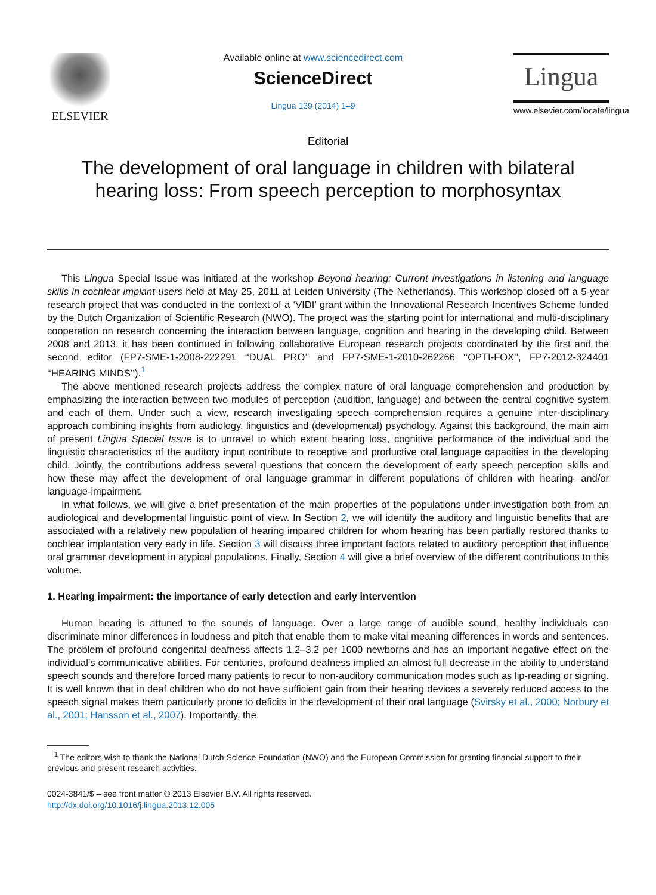ELSEVIER
Available online at www.sciencedirect.com
ScienceDirect
Lingua 139 (2014) 1–9
Lingua
www.elsevier.com/locate/lingua
Editorial
The development of oral language in children with bilateral hearing loss: From speech perception to morphosyntax
This Lingua Special Issue was initiated at the workshop Beyond hearing: Current investigations in listening and language skills in cochlear implant users held at May 25, 2011 at Leiden University (The Netherlands). This workshop closed off a 5-year research project that was conducted in the context of a ‘VIDI’ grant within the Innovational Research Incentives Scheme funded by the Dutch Organization of Scientific Research (NWO). The project was the starting point for international and multi-disciplinary cooperation on research concerning the interaction between language, cognition and hearing in the developing child. Between 2008 and 2013, it has been continued in following collaborative European research projects coordinated by the first and the second editor (FP7-SME-1-2008-222291 ‘‘DUAL PRO’’ and FP7-SME-1-2010-262266 ‘‘OPTI-FOX’’, FP7-2012-324401 ‘‘HEARING MINDS’’).<sup>1</sup>
The above mentioned research projects address the complex nature of oral language comprehension and production by emphasizing the interaction between two modules of perception (audition, language) and between the central cognitive system and each of them. Under such a view, research investigating speech comprehension requires a genuine inter-disciplinary approach combining insights from audiology, linguistics and (developmental) psychology. Against this background, the main aim of present Lingua Special Issue is to unravel to which extent hearing loss, cognitive performance of the individual and the linguistic characteristics of the auditory input contribute to receptive and productive oral language capacities in the developing child. Jointly, the contributions address several questions that concern the development of early speech perception skills and how these may affect the development of oral language grammar in different populations of children with hearing- and/or language-impairment.
In what follows, we will give a brief presentation of the main properties of the populations under investigation both from an audiological and developmental linguistic point of view. In Section 2, we will identify the auditory and linguistic benefits that are associated with a relatively new population of hearing impaired children for whom hearing has been partially restored thanks to cochlear implantation very early in life. Section 3 will discuss three important factors related to auditory perception that influence oral grammar development in atypical populations. Finally, Section 4 will give a brief overview of the different contributions to this volume.
1. Hearing impairment: the importance of early detection and early intervention
Human hearing is attuned to the sounds of language. Over a large range of audible sound, healthy individuals can discriminate minor differences in loudness and pitch that enable them to make vital meaning differences in words and sentences. The problem of profound congenital deafness affects 1.2–3.2 per 1000 newborns and has an important negative effect on the individual’s communicative abilities. For centuries, profound deafness implied an almost full decrease in the ability to understand speech sounds and therefore forced many patients to recur to non-auditory communication modes such as lip-reading or signing. It is well known that in deaf children who do not have sufficient gain from their hearing devices a severely reduced access to the speech signal makes them particularly prone to deficits in the development of their oral language (Svirsky et al., 2000; Norbury et al., 2001; Hansson et al., 2007). Importantly, the
<sup>1</sup> The editors wish to thank the National Dutch Science Foundation (NWO) and the European Commission for granting financial support to their previous and present research activities.
0024-3841/$ – see front matter © 2013 Elsevier B.V. All rights reserved.
http://dx.doi.org/10.1016/j.lingua.2013.12.005